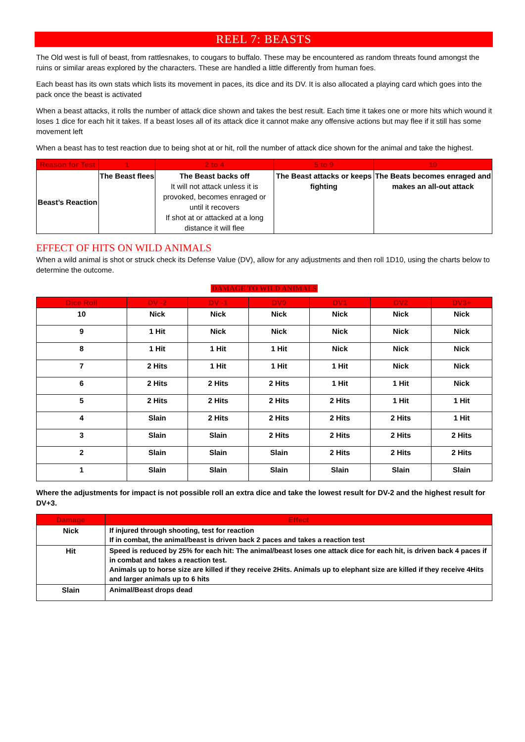REEL 7: BEASTS
The Old west is full of beast, from rattlesnakes, to cougars to buffalo. These may be encountered as random threats found amongst the ruins or similar areas explored by the characters. These are handled a little differently from human foes.
Each beast has its own stats which lists its movement in paces, its dice and its DV. It is also allocated a playing card which goes into the pack once the beast is activated
When a beast attacks, it rolls the number of attack dice shown and takes the best result. Each time it takes one or more hits which wound it loses 1 dice for each hit it takes. If a beast loses all of its attack dice it cannot make any offensive actions but may flee if it still has some movement left
When a beast has to test reaction due to being shot at or hit, roll the number of attack dice shown for the animal and take the highest.
| Reason for Test | 1 | 2 to 4 | 5 to 9 | 10 |
| --- | --- | --- | --- | --- |
| Beast’s Reaction | The Beast flees | The Beast backs off It will not attack unless it is provoked, becomes enraged or until it recovers If shot at or attacked at a long distance it will flee | The Beast attacks or keeps fighting | The Beats becomes enraged and makes an all-out attack |
EFFECT OF HITS ON WILD ANIMALS
When a wild animal is shot or struck check its Defense Value (DV), allow for any adjustments and then roll 1D10, using the charts below to determine the outcome.
DAMAGE TO WILD ANIMALS
| Dice Roll | DV -2 | DV -1 | DV0 | DV1 | DV2 | DV3+ |
| --- | --- | --- | --- | --- | --- | --- |
| 10 | Nick | Nick | Nick | Nick | Nick | Nick |
| 9 | 1 Hit | Nick | Nick | Nick | Nick | Nick |
| 8 | 1 Hit | 1 Hit | 1 Hit | Nick | Nick | Nick |
| 7 | 2 Hits | 1 Hit | 1 Hit | 1 Hit | Nick | Nick |
| 6 | 2 Hits | 2 Hits | 2 Hits | 1 Hit | 1 Hit | Nick |
| 5 | 2 Hits | 2 Hits | 2 Hits | 2 Hits | 1 Hit | 1 Hit |
| 4 | Slain | 2 Hits | 2 Hits | 2 Hits | 2 Hits | 1 Hit |
| 3 | Slain | Slain | 2 Hits | 2 Hits | 2 Hits | 2 Hits |
| 2 | Slain | Slain | Slain | 2 Hits | 2 Hits | 2 Hits |
| 1 | Slain | Slain | Slain | Slain | Slain | Slain |
Where the adjustments for impact is not possible roll an extra dice and take the lowest result for DV-2 and the highest result for DV+3.
| Damage | Effect |
| --- | --- |
| Nick | If injured through shooting, test for reaction If in combat, the animal/beast is driven back 2 paces and takes a reaction test |
| Hit | Speed is reduced by 25% for each hit: The animal/beast loses one attack dice for each hit, is driven back 4 paces if in combat and takes a reaction test. Animals up to horse size are killed if they receive 2Hits. Animals up to elephant size are killed if they receive 4Hits and larger animals up to 6 hits |
| Slain | Animal/Beast drops dead |